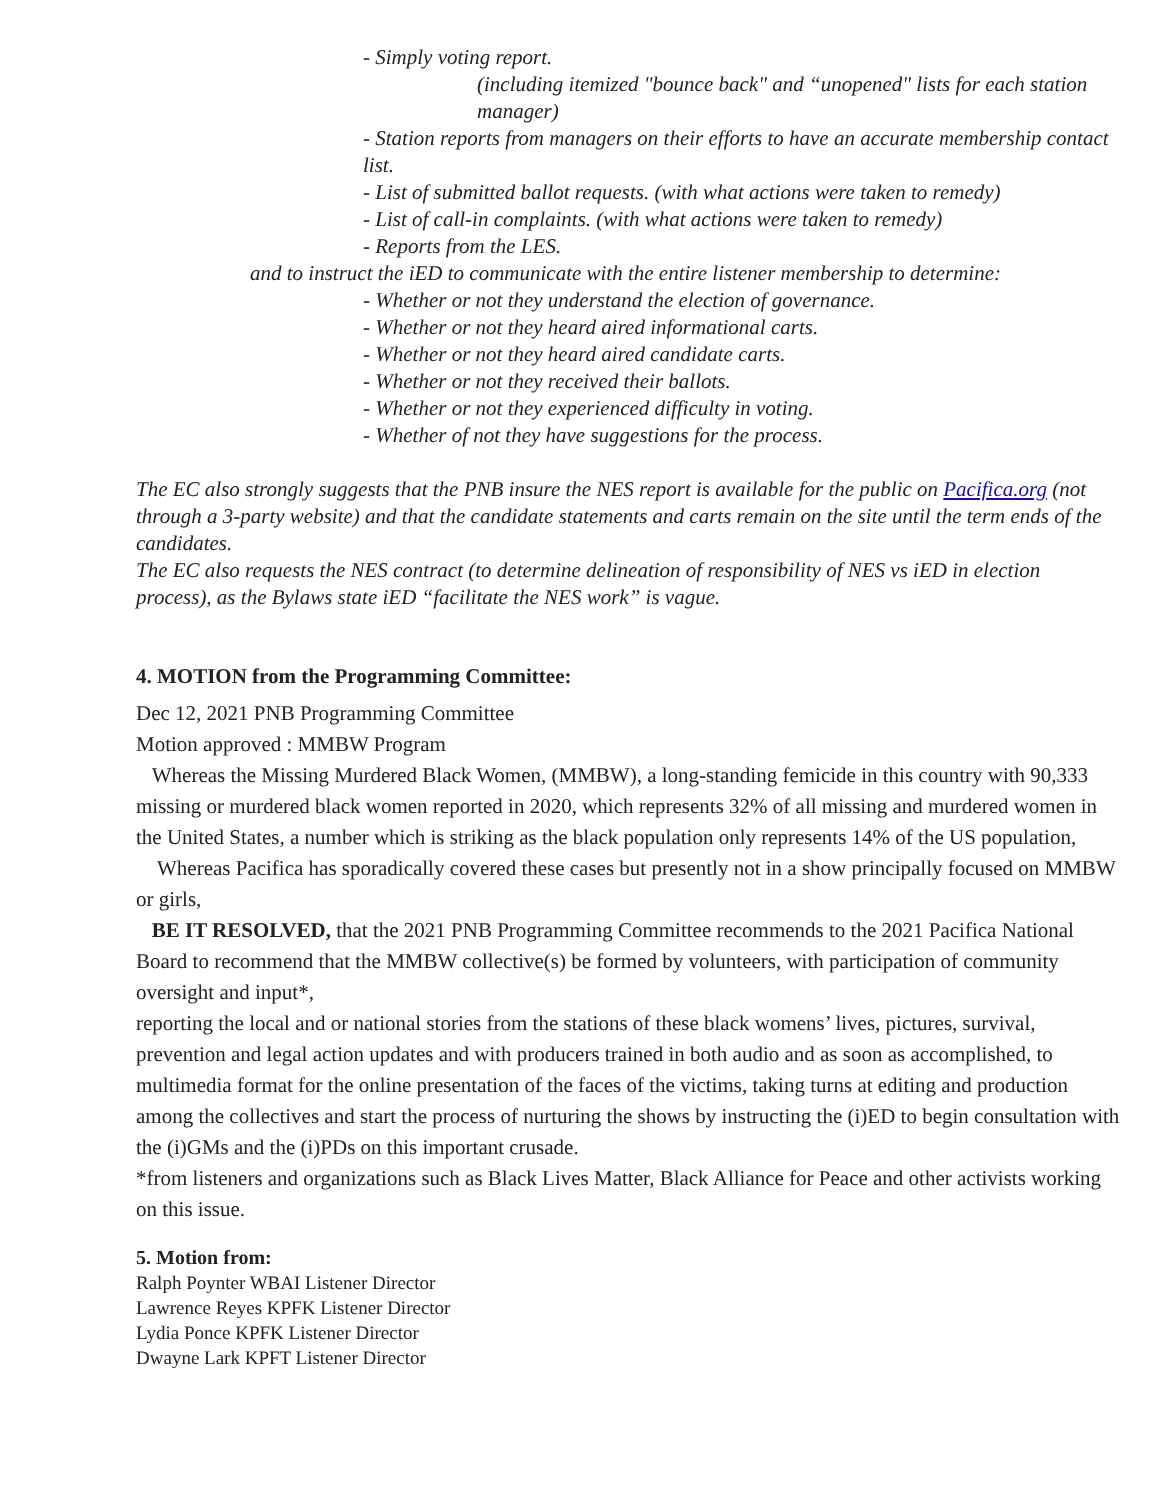- Simply voting report.
(including itemized "bounce back" and “unopened" lists for each station manager)
- Station reports from managers on their efforts to have an accurate membership contact list.
- List of submitted ballot requests. (with what actions were taken to remedy)
- List of call-in complaints. (with what actions were taken to remedy)
- Reports from the LES.
and to instruct the iED to communicate with the entire listener membership to determine:
- Whether or not they understand the election of governance.
- Whether or not they heard aired informational carts.
- Whether or not they heard aired candidate carts.
- Whether or not they received their ballots.
- Whether or not they experienced difficulty in voting.
- Whether of not they have suggestions for the process.
The EC also strongly suggests that the PNB insure the NES report is available for the public on Pacifica.org (not through a 3-party website) and that the candidate statements and carts remain on the site until the term ends of the candidates.
The EC also requests the NES contract (to determine delineation of responsibility of NES vs iED in election process), as the Bylaws state iED “facilitate the NES work” is vague.
4. MOTION from the Programming Committee:
Dec 12, 2021 PNB Programming Committee
Motion approved : MMBW Program
Whereas the Missing Murdered Black Women, (MMBW), a long-standing femicide in this country with 90,333 missing or murdered black women reported in 2020, which represents 32% of all missing and murdered women in the United States, a number which is striking as the black population only represents 14% of the US population,
Whereas Pacifica has sporadically covered these cases but presently not in a show principally focused on MMBW or girls,
BE IT RESOLVED, that the 2021 PNB Programming Committee recommends to the 2021 Pacifica National Board to recommend that the MMBW collective(s) be formed by volunteers, with participation of community oversight and input*,
reporting the local and or national stories from the stations of these black womens’ lives, pictures, survival, prevention and legal action updates and with producers trained in both audio and as soon as accomplished, to multimedia format for the online presentation of the faces of the victims, taking turns at editing and production among the collectives and start the process of nurturing the shows by instructing the (i)ED to begin consultation with the (i)GMs and the (i)PDs on this important crusade.
*from listeners and organizations such as Black Lives Matter, Black Alliance for Peace and other activists working on this issue.
5. Motion from:
Ralph Poynter WBAI Listener Director
Lawrence Reyes KPFK Listener Director
Lydia Ponce KPFK Listener Director
Dwayne Lark KPFT Listener Director